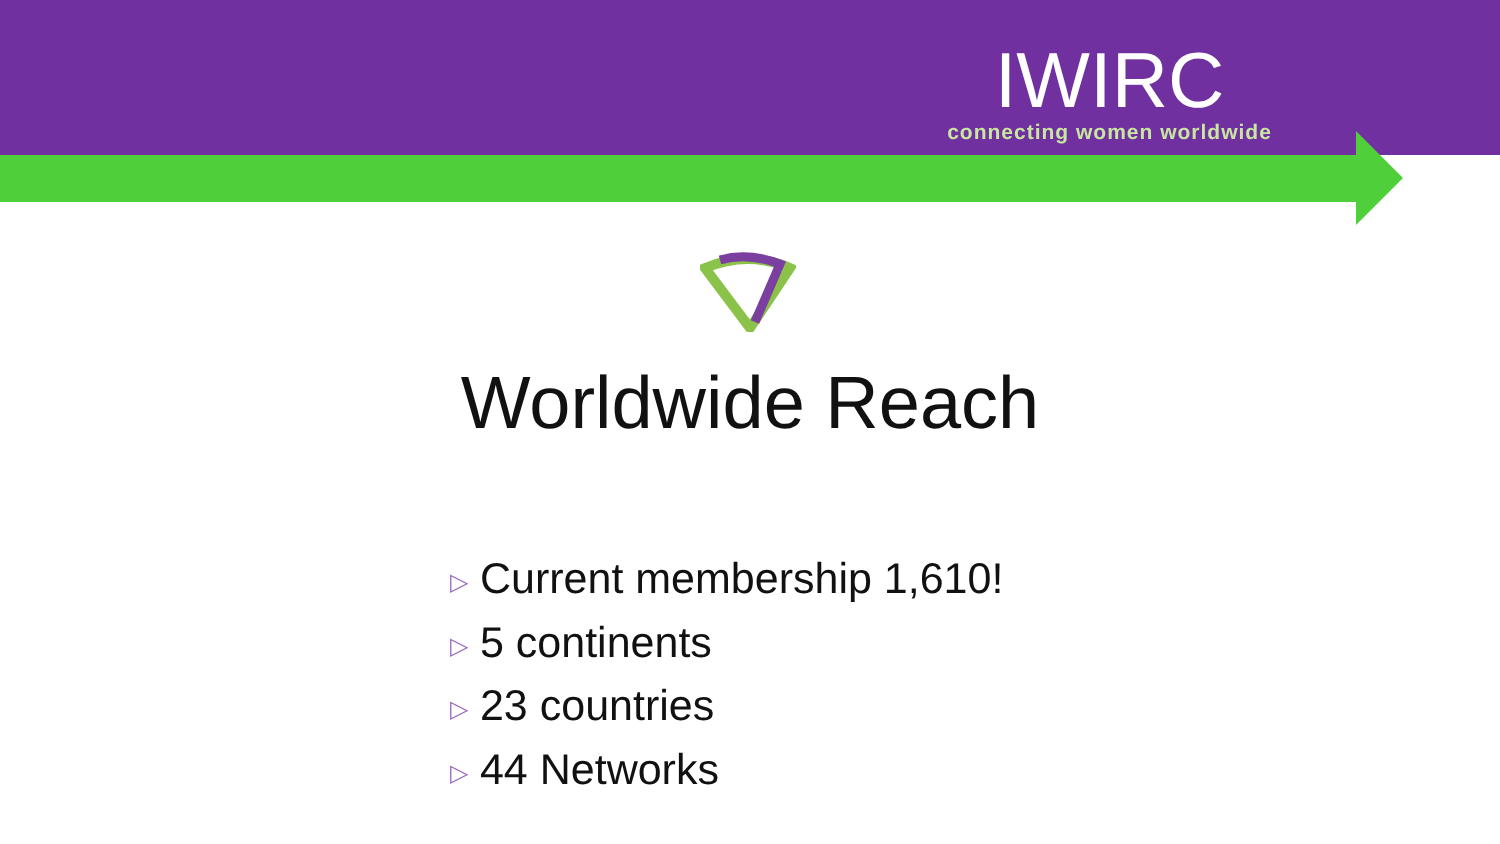IWIRC
connecting women worldwide
Worldwide Reach
▷ Current membership 1,610!
▷ 5 continents
▷ 23 countries
▷ 44 Networks